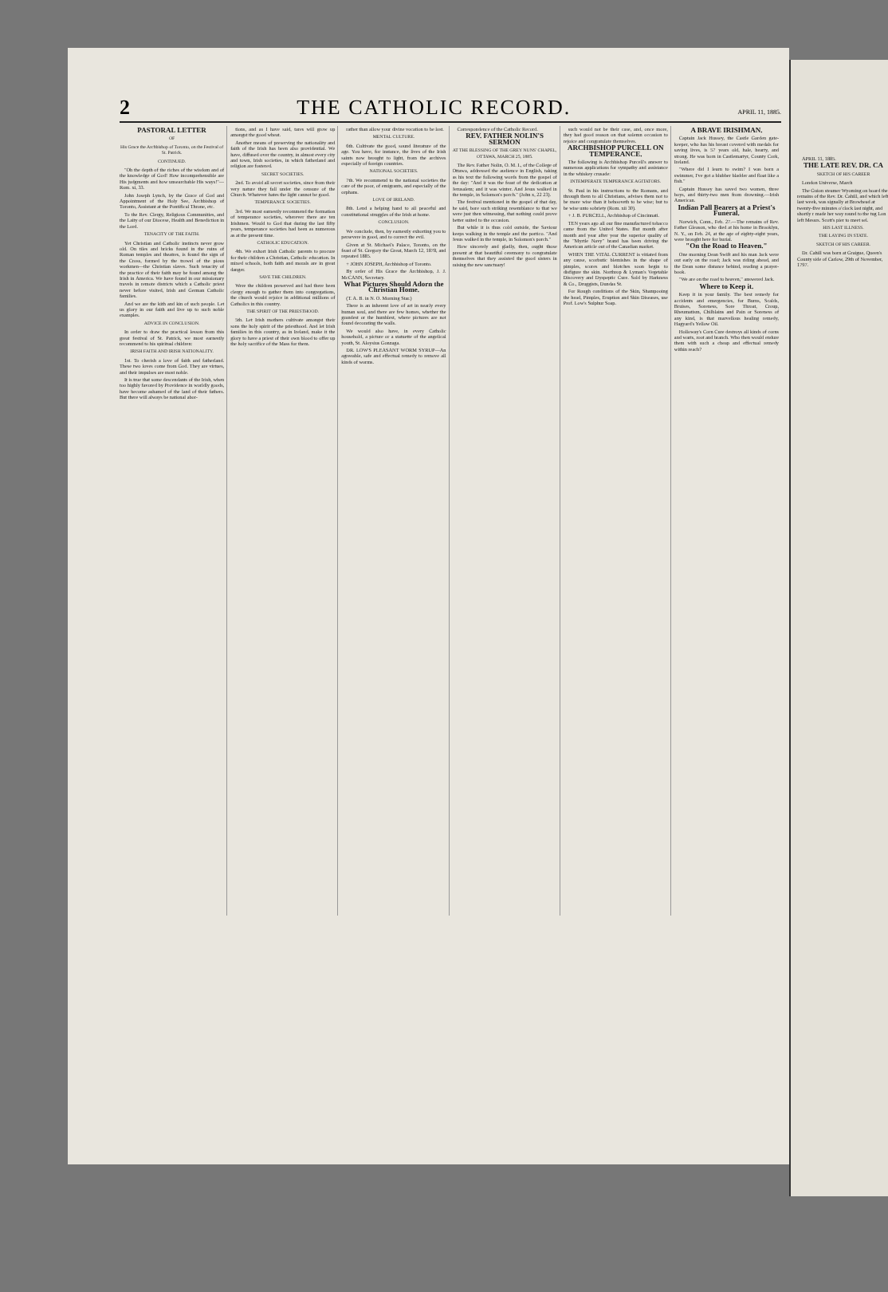APRIL 11, 1885.
THE LATE REV. DR. CA
SKETCH OF HIS CAREER
London Universe, March
The Guion steamer Wyoming on board the remains of the Rev. Dr. Cahill, and which left last week, was signally at Browhead at twenty-five minutes o'clock last night, and shortly r made her way round to the tug Lon left Messrs. Scott's pier to meet sel.
HIS LAST ILLNESS.
THE LAYING IN STATE.
SKETCH OF HIS CAREER.
Dr. Cahill was born at Graigue, Queen's County side of Carlow, 29th of November, 1797.
2 THE CATHOLIC RECORD. APRIL 11, 1885.
PASTORAL LETTER
OF
His Grace the Archbishop of Toronto, on the Festival of St. Patrick.
CONTINUED.
"Oh the depth of the riches of the wisdom and of the knowledge of God! How incomprehensible are His judgments and how unsearchable His ways!"—Rom. xi, 33.
John Joseph Lynch, by the Grace of God and Appointment of the Holy See, Archbishop of Toronto, Assistant at the Pontifical Throne, etc.
To the Rev. Clergy, Religious Communities, and the Laity of our Diocese, Health and Benediction in the Lord.
TENACITY OF THE FAITH.
Yet Christian and Catholic instincts never grow old. On tiles and bricks found in the ruins of Roman temples and theatres, is found the sign of the Cross, formed by the trowel of the pious workmen—the Christian slaves. Such tenacity of the practice of their faith may be found among the Irish in America. We have found in our missionary travels in remote districts which a Catholic priest never before visited, Irish and German Catholic families.
And we are the kith and kin of such people. Let us glory in our faith and live up to such noble examples.
ADVICE IN CONCLUSION.
In order to draw the practical lesson from this great festival of St. Patrick, we most earnestly recommend to his spiritual children:
IRISH FAITH AND IRISH NATIONALITY.
1st. To cherish a love of faith and fatherland. These two loves come from God. They are virtues, and their impulses are most noble.
It is true that some descendants of the Irish, when too highly favored by Providence in worldly goods, have become ashamed of the land of their fathers. But there will always be national abor-
tions, and as I have said, tares will grow up amongst the good wheat.
Another means of preserving the nationality and faith of the Irish has been also providential. We have, diffused over the country, in almost every city and town, Irish societies, in which fatherland and religion are fostered.
SECRET SOCIETIES.
2nd. To avoid all secret societies, since from their very nature they fall under the censure of the Church. Whatever hates the light cannot be good.
TEMPERANCE SOCIETIES.
3rd. We most earnestly recommend the formation of temperance societies, wherever there are ten Irishmen. Would to God that during the last fifty years, temperance societies had been as numerous as at the present time.
CATHOLIC EDUCATION.
4th. We exhort Irish Catholic parents to procure for their children a Christian, Catholic education. In mixed schools, both faith and morals are in great danger.
SAVE THE CHILDREN.
Were the children preserved and had there been clergy enough to gather them into congregations, the church would rejoice in additional millions of Catholics in this country.
THE SPIRIT OF THE PRIESTHOOD.
5th. Let Irish mothers cultivate amongst their sons the holy spirit of the priesthood. And let Irish families in this country, as in Ireland, make it the glory to have a priest of their own blood to offer up the holy sacrifice of the Mass for them.
rather than allow your divine vocation to be lost.
MENTAL CULTURE.
6th. Cultivate the good, sound literature of the age. You have, for instance, the lives of the Irish saints now brought to light, from the archives especially of foreign countries.
NATIONAL SOCIETIES.
7th. We recommend to the national societies the care of the poor, of emigrants, and especially of the orphans.
LOVE OF IRELAND.
8th. Lend a helping hand to all peaceful and constitutional struggles of the Irish at home.
CONCLUSION.
We conclude, then, by earnestly exhorting you to persevere in good, and to correct the evil.
Given at St. Michael's Palace, Toronto, on the feast of St. Gregory the Great, March 12, 1878, and repeated 1885.
+ JOHN JOSEPH, Archbishop of Toronto.
By order of His Grace the Archbishop, J. J. McCANN, Secretary.
What Pictures Should Adorn the Christian Home.
(T. A. B. in N. O. Morning Star.)
There is an inherent love of art in nearly every human soul, and there are few homes, whether the grandest or the humblest, where pictures are not found decorating the walls.
We would also have, in every Catholic household, a picture or a statuette of the angelical youth, St. Aloysius Gonzaga.
DR. LOW'S PLEASANT WORM SYRUP—An agreeable, safe and effectual remedy to remove all kinds of worms.
Correspondence of the Catholic Record.
REV. FATHER NOLIN'S SERMON
AT THE BLESSING OF THE GREY NUNS' CHAPEL, OTTAWA, MARCH 25, 1885.
The Rev. Father Nolin, O. M. I., of the College of Ottawa, addressed the audience in English, taking as his text the following words from the gospel of the day: "And it was the feast of the dedication at Jerusalem; and it was winter. And Jesus walked in the temple, in Solomon's porch." (John x, 22 23).
The festival mentioned in the gospel of that day, he said, bore such striking resemblance to that we were just then witnessing, that nothing could prove better suited to the occasion.
But while it is thus cold outside, the Saviour keeps walking in the temple and the portico. "And Jesus walked in the temple, in Solomon's porch."
How sincerely and gladly, then, ought those present at that beautiful ceremony to congratulate themselves that they assisted the good sisters in raising the new sanctuary!
such would not be their case, and, once more, they had good reason on that solemn occasion to rejoice and congratulate themselves.
ARCHBISHOP PURCELL ON TEMPERANCE.
The following is Archbishop Purcell's answer to numerous applications for sympathy and assistance in the whiskey crusade:
INTEMPERATE TEMPERANCE AGITATORS.
St. Paul in his instructions to the Romans, and through them to all Christians, advises them not to be more wise than it behooveth to be wise; but to be wise unto sobriety (Rom. xii 30).
+ J. B. PURCELL, Archbishop of Cincinnati.
TEN years ago all our fine manufactured tobacco came from the United States. But month after month and year after year the superior quality of the "Myrtle Navy" brand has been driving the American article out of the Canadian market.
WHEN THE VITAL CURRENT is vitiated from any cause, scorbutic blemishes in the shape of pimples, scores and blotches soon begin to disfigure the skin. Northrop & Lyman's Vegetable Discovery and Dyspeptic Cure. Sold by Harkness & Co., Druggists, Dundas St.
For Rough conditions of the Skin, Shampooing the head, Pimples, Eruption and Skin Diseases, use Prof. Low's Sulphur Soap.
A BRAVE IRISHMAN.
Captain Jack Hussey, the Castle Garden gate-keeper, who has his breast covered with medals for saving lives, is 57 years old, hale, hearty, and strong. He was born in Castlemartyr, County Cork, Ireland.
"Where did I learn to swim? I was born a swimmer, I've got a blubber bladder and float like a fish."
Captain Hussey has saved two women, three boys, and thirty-two men from drowning.—Irish American.
Indian Pall Bearers at a Priest's Funeral.
Norwich, Conn., Feb. 27.—The remains of Rev. Father Gleason, who died at his home in Brooklyn, N. Y., on Feb. 24, at the age of eighty-eight years, were brought here for burial.
"On the Road to Heaven."
One morning Dean Swift and his man Jack were out early on the road; Jack was riding ahead, and the Dean some distance behind, reading a prayer-book.
"We are on the road to heaven," answered Jack.
Where to Keep it.
Keep it in your family. The best remedy for accidents and emergencies, for Burns, Scalds, Bruises, Soreness, Sore Throat, Croup, Rheumatism, Chilblains and Pain or Soreness of any kind, is that marvellous healing remedy, Hagyard's Yellow Oil.
Holloway's Corn Cure destroys all kinds of corns and warts, root and branch. Who then would endure them with such a cheap and effectual remedy within reach?